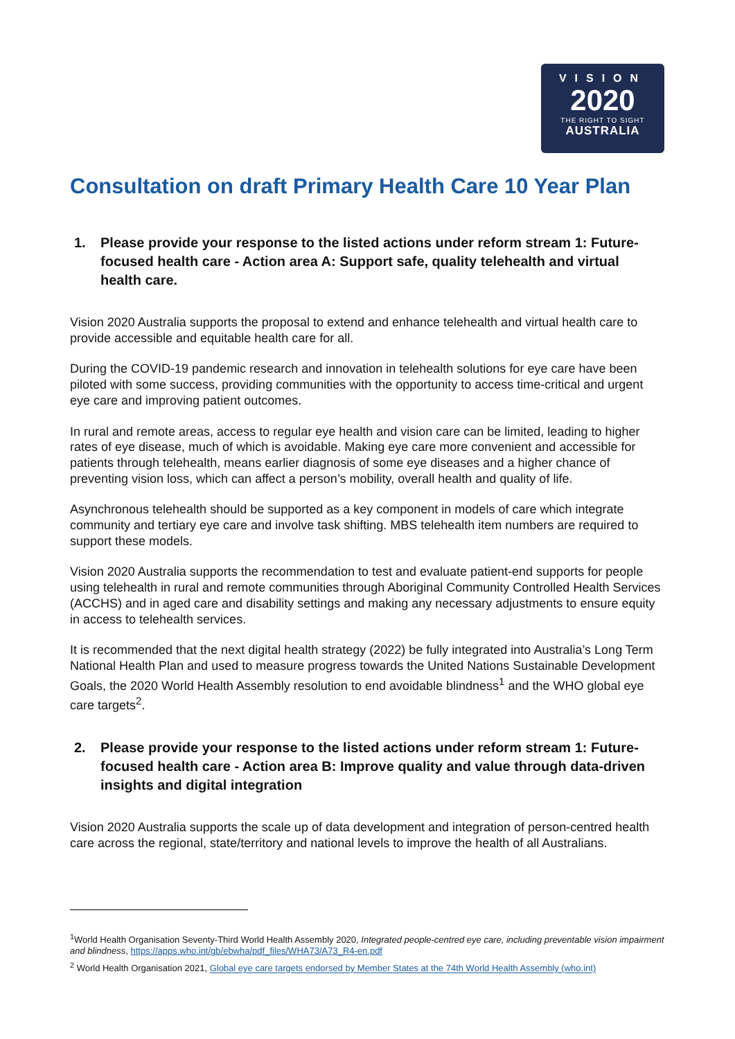VISION
2020
THE RIGHT TO SIGHT
AUSTRALIA
Consultation on draft Primary Health Care 10 Year Plan
1. Please provide your response to the listed actions under reform stream 1: Future-focused health care - Action area A: Support safe, quality telehealth and virtual health care.
Vision 2020 Australia supports the proposal to extend and enhance telehealth and virtual health care to provide accessible and equitable health care for all.
During the COVID-19 pandemic research and innovation in telehealth solutions for eye care have been piloted with some success, providing communities with the opportunity to access time-critical and urgent eye care and improving patient outcomes.
In rural and remote areas, access to regular eye health and vision care can be limited, leading to higher rates of eye disease, much of which is avoidable. Making eye care more convenient and accessible for patients through telehealth, means earlier diagnosis of some eye diseases and a higher chance of preventing vision loss, which can affect a person’s mobility, overall health and quality of life.
Asynchronous telehealth should be supported as a key component in models of care which integrate community and tertiary eye care and involve task shifting. MBS telehealth item numbers are required to support these models.
Vision 2020 Australia supports the recommendation to test and evaluate patient-end supports for people using telehealth in rural and remote communities through Aboriginal Community Controlled Health Services (ACCHS) and in aged care and disability settings and making any necessary adjustments to ensure equity in access to telehealth services.
It is recommended that the next digital health strategy (2022) be fully integrated into Australia’s Long Term National Health Plan and used to measure progress towards the United Nations Sustainable Development Goals, the 2020 World Health Assembly resolution to end avoidable blindness<sup>1</sup> and the WHO global eye care targets<sup>2</sup>.
2. Please provide your response to the listed actions under reform stream 1: Future-focused health care - Action area B: Improve quality and value through data-driven insights and digital integration
Vision 2020 Australia supports the scale up of data development and integration of person-centred health care across the regional, state/territory and national levels to improve the health of all Australians.
<sup>1</sup> World Health Organisation Seventy-Third World Health Assembly 2020, Integrated people-centred eye care, including preventable vision impairment and blindness, https://apps.who.int/gb/ebwha/pdf_files/WHA73/A73_R4-en.pdf
<sup>2</sup> World Health Organisation 2021, Global eye care targets endorsed by Member States at the 74th World Health Assembly (who.int)